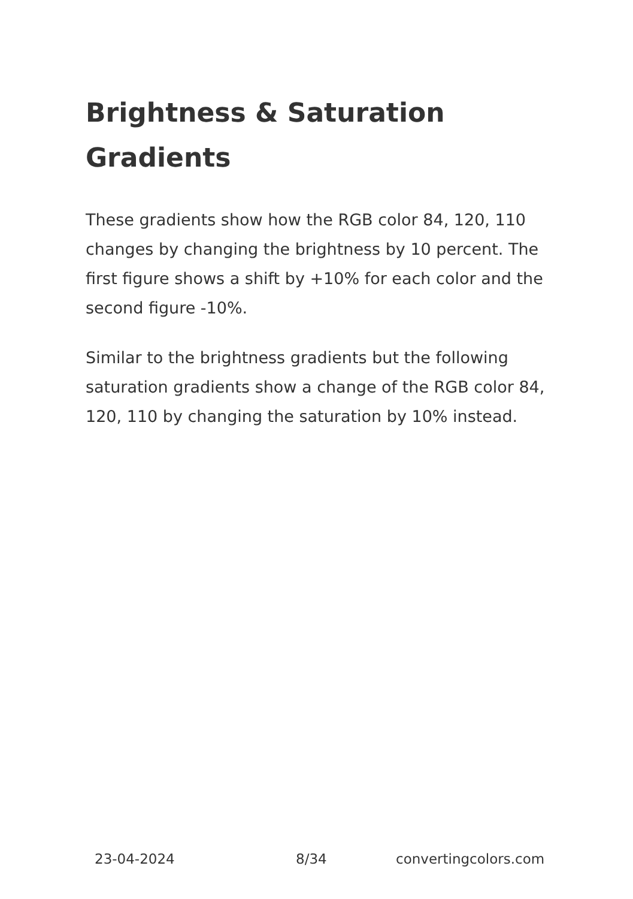Brightness & Saturation Gradients
These gradients show how the RGB color 84, 120, 110 changes by changing the brightness by 10 percent. The first figure shows a shift by +10% for each color and the second figure -10%.
Similar to the brightness gradients but the following saturation gradients show a change of the RGB color 84, 120, 110 by changing the saturation by 10% instead.
23-04-2024 8/34 convertingcolors.com